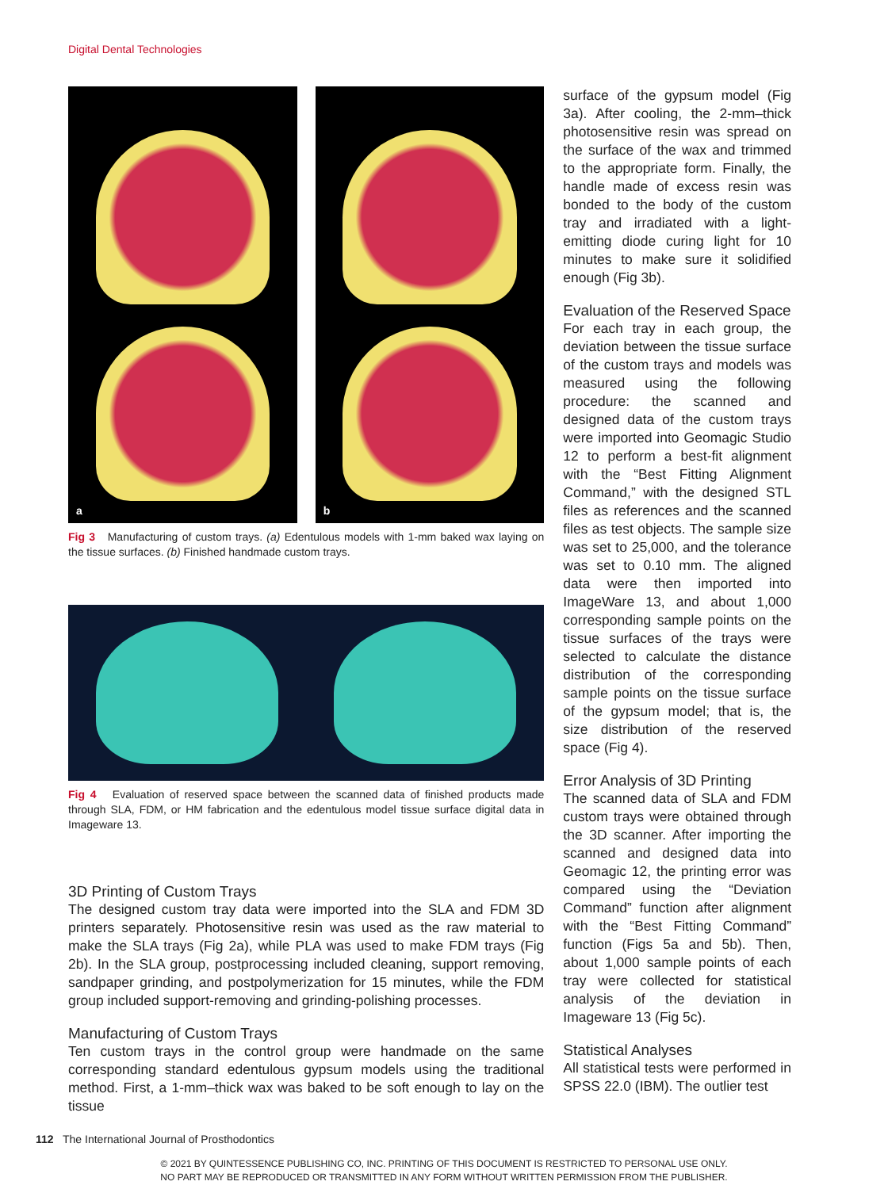Digital Dental Technologies
a
b
Fig 3 Manufacturing of custom trays. (a) Edentulous models with 1-mm baked wax laying on the tissue surfaces. (b) Finished handmade custom trays.
Fig 4 Evaluation of reserved space between the scanned data of finished products made through SLA, FDM, or HM fabrication and the edentulous model tissue surface digital data in Imageware 13.
3D Printing of Custom Trays
The designed custom tray data were imported into the SLA and FDM 3D printers separately. Photosensitive resin was used as the raw material to make the SLA trays (Fig 2a), while PLA was used to make FDM trays (Fig 2b). In the SLA group, postprocessing included cleaning, support removing, sandpaper grinding, and postpolymerization for 15 minutes, while the FDM group included support-removing and grinding-polishing processes.
Manufacturing of Custom Trays
Ten custom trays in the control group were handmade on the same corresponding standard edentulous gypsum models using the traditional method. First, a 1-mm–thick wax was baked to be soft enough to lay on the tissue
surface of the gypsum model (Fig 3a). After cooling, the 2-mm–thick photosensitive resin was spread on the surface of the wax and trimmed to the appropriate form. Finally, the handle made of excess resin was bonded to the body of the custom tray and irradiated with a light-emitting diode curing light for 10 minutes to make sure it solidified enough (Fig 3b).
Evaluation of the Reserved Space
For each tray in each group, the deviation between the tissue surface of the custom trays and models was measured using the following procedure: the scanned and designed data of the custom trays were imported into Geomagic Studio 12 to perform a best-fit alignment with the “Best Fitting Alignment Command,” with the designed STL files as references and the scanned files as test objects. The sample size was set to 25,000, and the tolerance was set to 0.10 mm. The aligned data were then imported into ImageWare 13, and about 1,000 corresponding sample points on the tissue surfaces of the trays were selected to calculate the distance distribution of the corresponding sample points on the tissue surface of the gypsum model; that is, the size distribution of the reserved space (Fig 4).
Error Analysis of 3D Printing
The scanned data of SLA and FDM custom trays were obtained through the 3D scanner. After importing the scanned and designed data into Geomagic 12, the printing error was compared using the “Deviation Command” function after alignment with the “Best Fitting Command” function (Figs 5a and 5b). Then, about 1,000 sample points of each tray were collected for statistical analysis of the deviation in Imageware 13 (Fig 5c).
Statistical Analyses
All statistical tests were performed in SPSS 22.0 (IBM). The outlier test
112 The International Journal of Prosthodontics
© 2021 BY QUINTESSENCE PUBLISHING CO, INC. PRINTING OF THIS DOCUMENT IS RESTRICTED TO PERSONAL USE ONLY.
NO PART MAY BE REPRODUCED OR TRANSMITTED IN ANY FORM WITHOUT WRITTEN PERMISSION FROM THE PUBLISHER.